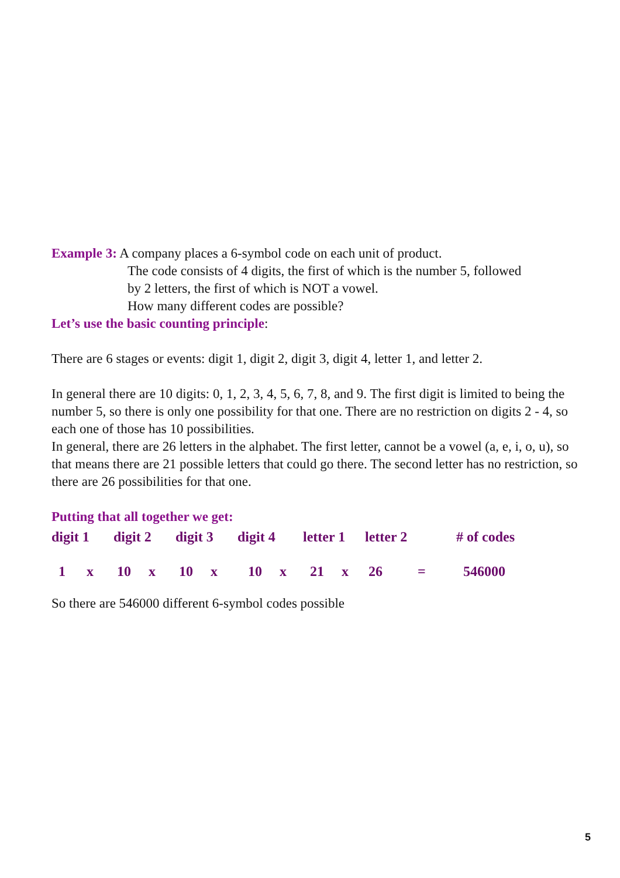Example 3: A company places a 6-symbol code on each unit of product.
The code consists of 4 digits, the first of which is the number 5, followed
by 2 letters, the first of which is NOT a vowel.
How many different codes are possible?
Let’s use the basic counting principle:
There are 6 stages or events: digit 1, digit 2, digit 3, digit 4, letter 1, and letter 2.
In general there are 10 digits: 0, 1, 2, 3, 4, 5, 6, 7, 8, and 9. The first digit is limited to being the number 5, so there is only one possibility for that one. There are no restriction on digits 2 - 4, so each one of those has 10 possibilities.
In general, there are 26 letters in the alphabet. The first letter, cannot be a vowel (a, e, i, o, u), so that means there are 21 possible letters that could go there. The second letter has no restriction, so there are 26 possibilities for that one.
Putting that all together we get:
| digit 1 | digit 2 | digit 3 | digit 4 | letter 1 | letter 2 | # of codes |
| 1 x | 10 x | 10 x | 10 x | 21 x | 26 = | 546000 |
So there are 546000 different 6-symbol codes possible
5